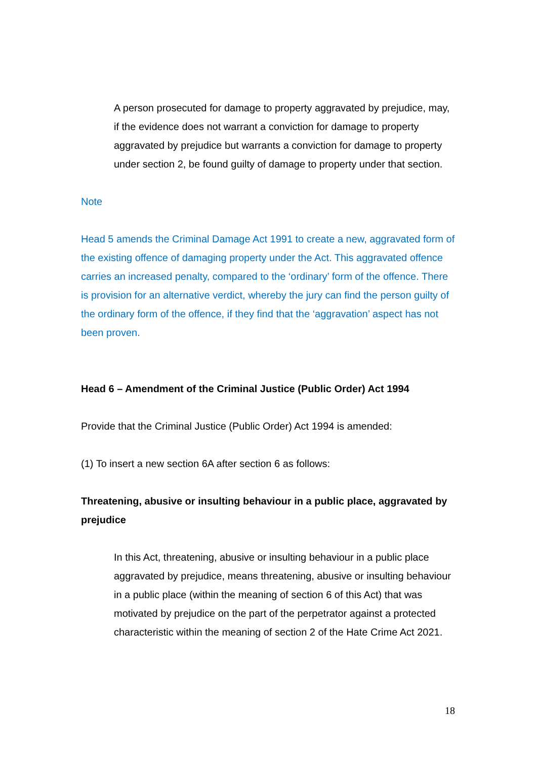A person prosecuted for damage to property aggravated by prejudice, may, if the evidence does not warrant a conviction for damage to property aggravated by prejudice but warrants a conviction for damage to property under section 2, be found guilty of damage to property under that section.
Note
Head 5 amends the Criminal Damage Act 1991 to create a new, aggravated form of the existing offence of damaging property under the Act. This aggravated offence carries an increased penalty, compared to the ‘ordinary’ form of the offence. There is provision for an alternative verdict, whereby the jury can find the person guilty of the ordinary form of the offence, if they find that the ‘aggravation’ aspect has not been proven.
Head 6 – Amendment of the Criminal Justice (Public Order) Act 1994
Provide that the Criminal Justice (Public Order) Act 1994 is amended:
(1) To insert a new section 6A after section 6 as follows:
Threatening, abusive or insulting behaviour in a public place, aggravated by prejudice
In this Act, threatening, abusive or insulting behaviour in a public place aggravated by prejudice, means threatening, abusive or insulting behaviour in a public place (within the meaning of section 6 of this Act) that was motivated by prejudice on the part of the perpetrator against a protected characteristic within the meaning of section 2 of the Hate Crime Act 2021.
18